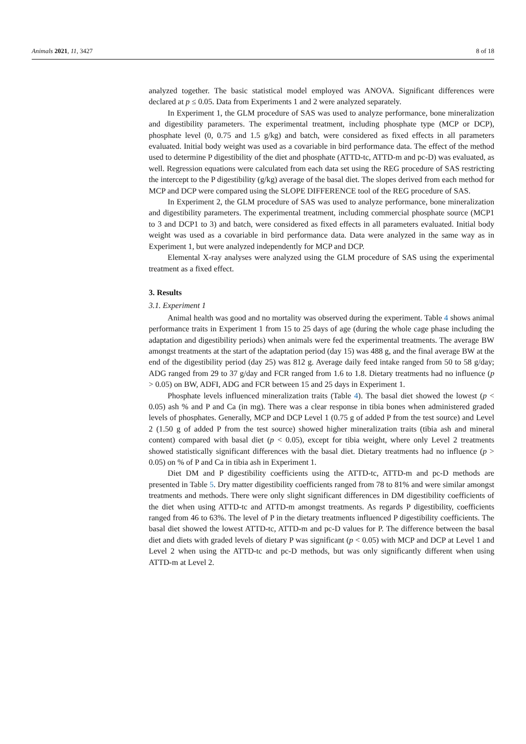Animals 2021, 11, 3427 8 of 18
analyzed together. The basic statistical model employed was ANOVA. Significant differences were declared at p ≤ 0.05. Data from Experiments 1 and 2 were analyzed separately.
In Experiment 1, the GLM procedure of SAS was used to analyze performance, bone mineralization and digestibility parameters. The experimental treatment, including phosphate type (MCP or DCP), phosphate level (0, 0.75 and 1.5 g/kg) and batch, were considered as fixed effects in all parameters evaluated. Initial body weight was used as a covariable in bird performance data. The effect of the method used to determine P digestibility of the diet and phosphate (ATTD-tc, ATTD-m and pc-D) was evaluated, as well. Regression equations were calculated from each data set using the REG procedure of SAS restricting the intercept to the P digestibility (g/kg) average of the basal diet. The slopes derived from each method for MCP and DCP were compared using the SLOPE DIFFERENCE tool of the REG procedure of SAS.
In Experiment 2, the GLM procedure of SAS was used to analyze performance, bone mineralization and digestibility parameters. The experimental treatment, including commercial phosphate source (MCP1 to 3 and DCP1 to 3) and batch, were considered as fixed effects in all parameters evaluated. Initial body weight was used as a covariable in bird performance data. Data were analyzed in the same way as in Experiment 1, but were analyzed independently for MCP and DCP.
Elemental X-ray analyses were analyzed using the GLM procedure of SAS using the experimental treatment as a fixed effect.
3. Results
3.1. Experiment 1
Animal health was good and no mortality was observed during the experiment. Table 4 shows animal performance traits in Experiment 1 from 15 to 25 days of age (during the whole cage phase including the adaptation and digestibility periods) when animals were fed the experimental treatments. The average BW amongst treatments at the start of the adaptation period (day 15) was 488 g, and the final average BW at the end of the digestibility period (day 25) was 812 g. Average daily feed intake ranged from 50 to 58 g/day; ADG ranged from 29 to 37 g/day and FCR ranged from 1.6 to 1.8. Dietary treatments had no influence (p > 0.05) on BW, ADFI, ADG and FCR between 15 and 25 days in Experiment 1.
Phosphate levels influenced mineralization traits (Table 4). The basal diet showed the lowest (p < 0.05) ash % and P and Ca (in mg). There was a clear response in tibia bones when administered graded levels of phosphates. Generally, MCP and DCP Level 1 (0.75 g of added P from the test source) and Level 2 (1.50 g of added P from the test source) showed higher mineralization traits (tibia ash and mineral content) compared with basal diet (p < 0.05), except for tibia weight, where only Level 2 treatments showed statistically significant differences with the basal diet. Dietary treatments had no influence (p > 0.05) on % of P and Ca in tibia ash in Experiment 1.
Diet DM and P digestibility coefficients using the ATTD-tc, ATTD-m and pc-D methods are presented in Table 5. Dry matter digestibility coefficients ranged from 78 to 81% and were similar amongst treatments and methods. There were only slight significant differences in DM digestibility coefficients of the diet when using ATTD-tc and ATTD-m amongst treatments. As regards P digestibility, coefficients ranged from 46 to 63%. The level of P in the dietary treatments influenced P digestibility coefficients. The basal diet showed the lowest ATTD-tc, ATTD-m and pc-D values for P. The difference between the basal diet and diets with graded levels of dietary P was significant (p < 0.05) with MCP and DCP at Level 1 and Level 2 when using the ATTD-tc and pc-D methods, but was only significantly different when using ATTD-m at Level 2.